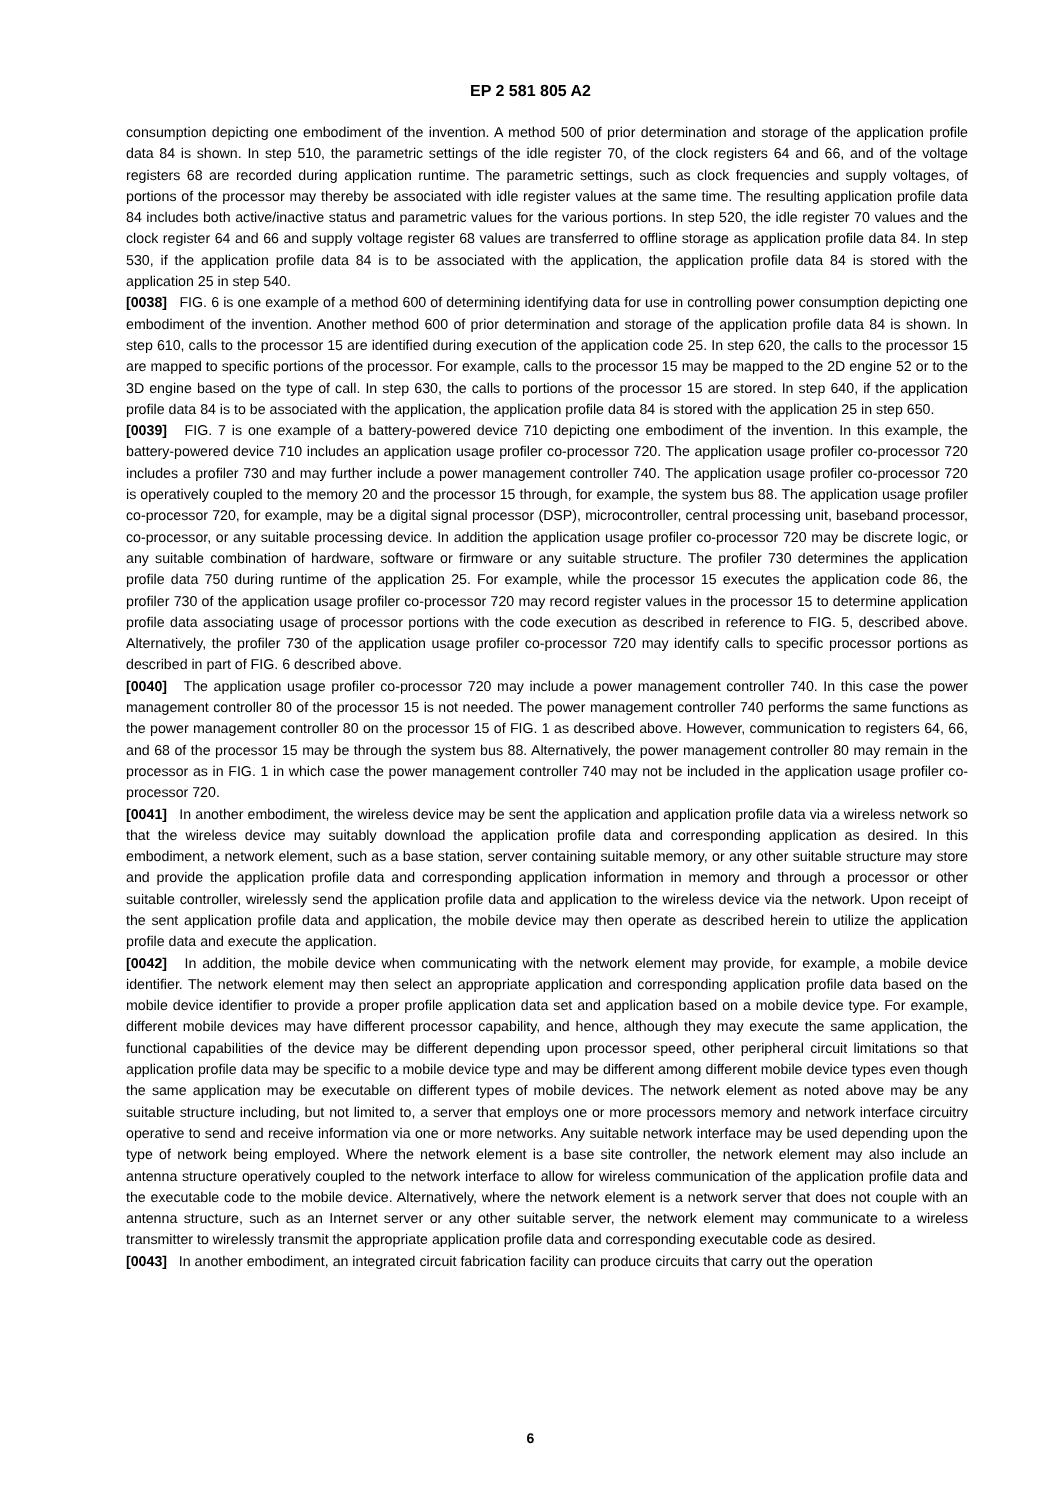EP 2 581 805 A2
consumption depicting one embodiment of the invention. A method 500 of prior determination and storage of the application profile data 84 is shown. In step 510, the parametric settings of the idle register 70, of the clock registers 64 and 66, and of the voltage registers 68 are recorded during application runtime. The parametric settings, such as clock frequencies and supply voltages, of portions of the processor may thereby be associated with idle register values at the same time. The resulting application profile data 84 includes both active/inactive status and parametric values for the various portions. In step 520, the idle register 70 values and the clock register 64 and 66 and supply voltage register 68 values are transferred to offline storage as application profile data 84. In step 530, if the application profile data 84 is to be associated with the application, the application profile data 84 is stored with the application 25 in step 540.
[0038] FIG. 6 is one example of a method 600 of determining identifying data for use in controlling power consumption depicting one embodiment of the invention. Another method 600 of prior determination and storage of the application profile data 84 is shown. In step 610, calls to the processor 15 are identified during execution of the application code 25. In step 620, the calls to the processor 15 are mapped to specific portions of the processor. For example, calls to the processor 15 may be mapped to the 2D engine 52 or to the 3D engine based on the type of call. In step 630, the calls to portions of the processor 15 are stored. In step 640, if the application profile data 84 is to be associated with the application, the application profile data 84 is stored with the application 25 in step 650.
[0039] FIG. 7 is one example of a battery-powered device 710 depicting one embodiment of the invention. In this example, the battery-powered device 710 includes an application usage profiler co-processor 720. The application usage profiler co-processor 720 includes a profiler 730 and may further include a power management controller 740. The application usage profiler co-processor 720 is operatively coupled to the memory 20 and the processor 15 through, for example, the system bus 88. The application usage profiler co-processor 720, for example, may be a digital signal processor (DSP), microcontroller, central processing unit, baseband processor, co-processor, or any suitable processing device. In addition the application usage profiler co-processor 720 may be discrete logic, or any suitable combination of hardware, software or firmware or any suitable structure. The profiler 730 determines the application profile data 750 during runtime of the application 25. For example, while the processor 15 executes the application code 86, the profiler 730 of the application usage profiler co-processor 720 may record register values in the processor 15 to determine application profile data associating usage of processor portions with the code execution as described in reference to FIG. 5, described above. Alternatively, the profiler 730 of the application usage profiler co-processor 720 may identify calls to specific processor portions as described in part of FIG. 6 described above.
[0040] The application usage profiler co-processor 720 may include a power management controller 740. In this case the power management controller 80 of the processor 15 is not needed. The power management controller 740 performs the same functions as the power management controller 80 on the processor 15 of FIG. 1 as described above. However, communication to registers 64, 66, and 68 of the processor 15 may be through the system bus 88. Alternatively, the power management controller 80 may remain in the processor as in FIG. 1 in which case the power management controller 740 may not be included in the application usage profiler co-processor 720.
[0041] In another embodiment, the wireless device may be sent the application and application profile data via a wireless network so that the wireless device may suitably download the application profile data and corresponding application as desired. In this embodiment, a network element, such as a base station, server containing suitable memory, or any other suitable structure may store and provide the application profile data and corresponding application information in memory and through a processor or other suitable controller, wirelessly send the application profile data and application to the wireless device via the network. Upon receipt of the sent application profile data and application, the mobile device may then operate as described herein to utilize the application profile data and execute the application.
[0042] In addition, the mobile device when communicating with the network element may provide, for example, a mobile device identifier. The network element may then select an appropriate application and corresponding application profile data based on the mobile device identifier to provide a proper profile application data set and application based on a mobile device type. For example, different mobile devices may have different processor capability, and hence, although they may execute the same application, the functional capabilities of the device may be different depending upon processor speed, other peripheral circuit limitations so that application profile data may be specific to a mobile device type and may be different among different mobile device types even though the same application may be executable on different types of mobile devices. The network element as noted above may be any suitable structure including, but not limited to, a server that employs one or more processors memory and network interface circuitry operative to send and receive information via one or more networks. Any suitable network interface may be used depending upon the type of network being employed. Where the network element is a base site controller, the network element may also include an antenna structure operatively coupled to the network interface to allow for wireless communication of the application profile data and the executable code to the mobile device. Alternatively, where the network element is a network server that does not couple with an antenna structure, such as an Internet server or any other suitable server, the network element may communicate to a wireless transmitter to wirelessly transmit the appropriate application profile data and corresponding executable code as desired.
[0043] In another embodiment, an integrated circuit fabrication facility can produce circuits that carry out the operation
6